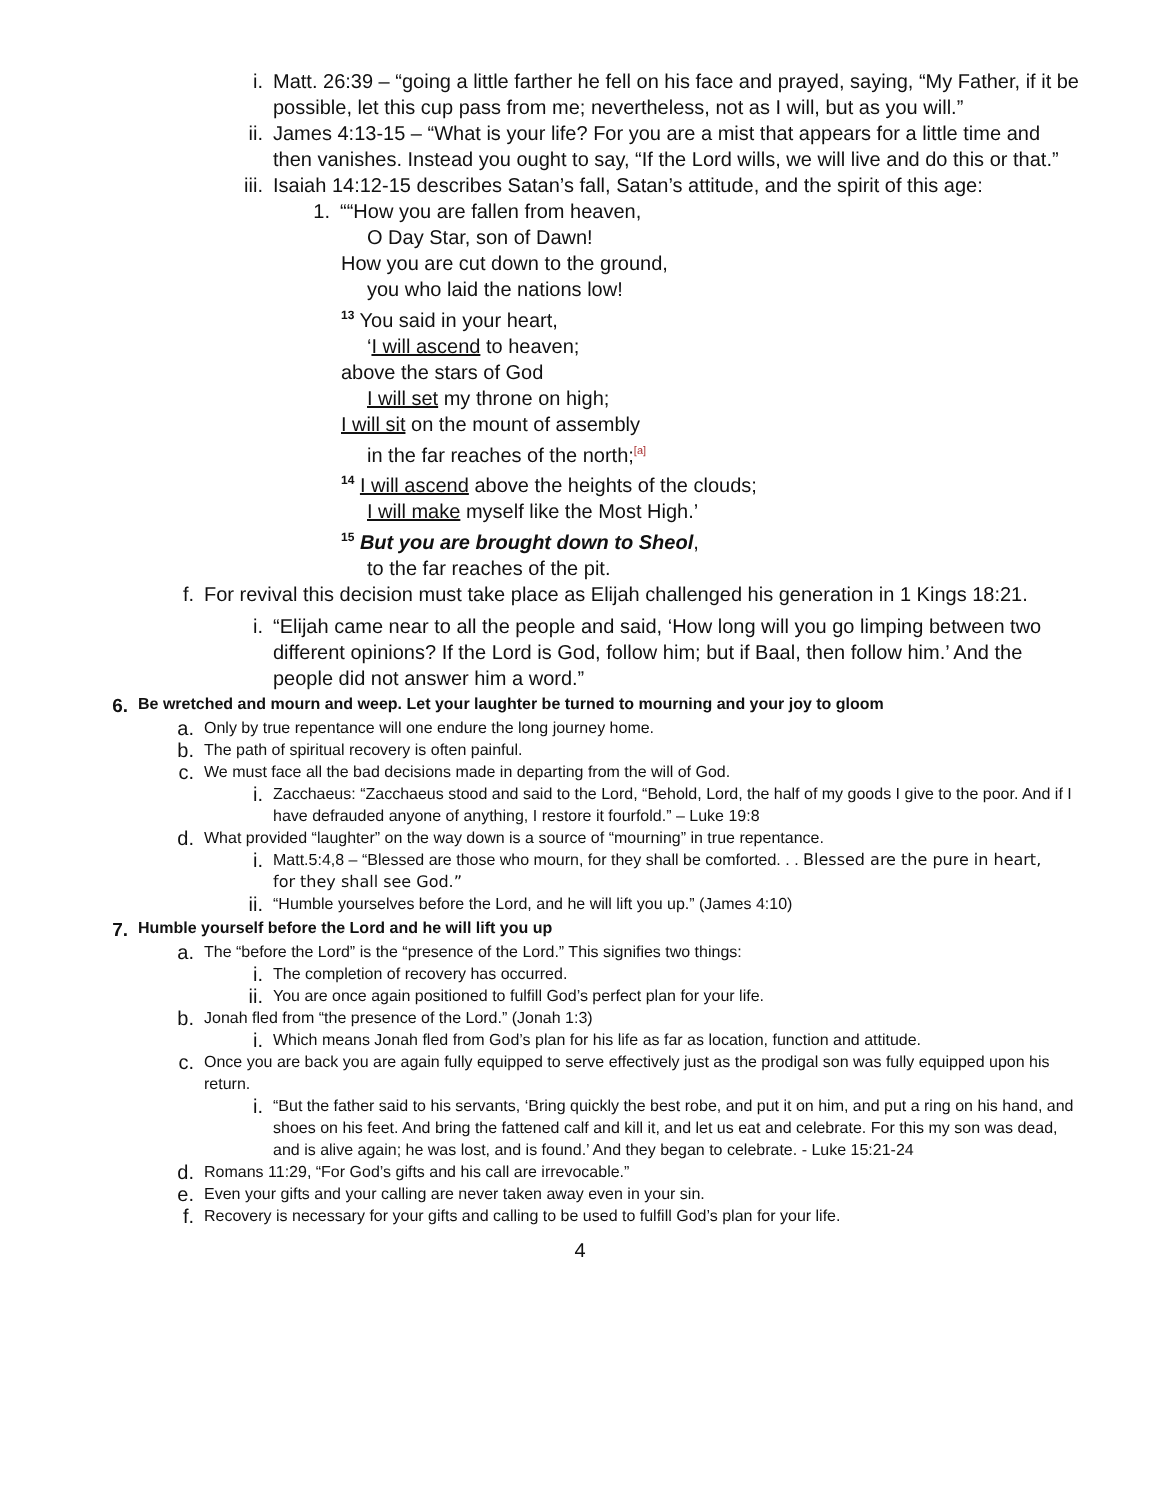i. Matt. 26:39 – “going a little farther he fell on his face and prayed, saying, “My Father, if it be possible, let this cup pass from me; nevertheless, not as I will, but as you will.”
ii. James 4:13-15 – “What is your life? For you are a mist that appears for a little time and then vanishes. Instead you ought to say, “If the Lord wills, we will live and do this or that.”
iii. Isaiah 14:12-15 describes Satan’s fall, Satan’s attitude, and the spirit of this age:
1. ““How you are fallen from heaven,
O Day Star, son of Dawn!
How you are cut down to the ground,
you who laid the nations low!
<sup>13</sup> You said in your heart,
‘I will ascend to heaven;
above the stars of God
I will set my throne on high;
I will sit on the mount of assembly
in the far reaches of the north;<sup>[a]</sup>
<sup>14</sup> I will ascend above the heights of the clouds;
I will make myself like the Most High.’
<sup>15</sup> But you are brought down to Sheol,
to the far reaches of the pit.
f. For revival this decision must take place as Elijah challenged his generation in 1 Kings 18:21.
i. “Elijah came near to all the people and said, ‘How long will you go limping between two different opinions? If the Lord is God, follow him; but if Baal, then follow him.’ And the people did not answer him a word.”
6.
Be wretched and mourn and weep. Let your laughter be turned to mourning and your joy to gloom
a. Only by true repentance will one endure the long journey home.
b. The path of spiritual recovery is often painful.
c. We must face all the bad decisions made in departing from the will of God.
i. Zacchaeus: “Zacchaeus stood and said to the Lord, “Behold, Lord, the half of my goods I give to the poor. And if I have defrauded anyone of anything, I restore it fourfold.” – Luke 19:8
d. What provided “laughter” on the way down is a source of “mourning” in true repentance.
i. Matt.5:4,8 – “Blessed are those who mourn, for they shall be comforted. . . Blessed are the pure in heart, for they shall see God.”
ii. “Humble yourselves before the Lord, and he will lift you up.” (James 4:10)
7.
Humble yourself before the Lord and he will lift you up
a. The “before the Lord” is the “presence of the Lord.” This signifies two things:
i. The completion of recovery has occurred.
ii. You are once again positioned to fulfill God’s perfect plan for your life.
b. Jonah fled from “the presence of the Lord.” (Jonah 1:3)
i. Which means Jonah fled from God’s plan for his life as far as location, function and attitude.
c. Once you are back you are again fully equipped to serve effectively just as the prodigal son was fully equipped upon his return.
i. “But the father said to his servants, ‘Bring quickly the best robe, and put it on him, and put a ring on his hand, and shoes on his feet. And bring the fattened calf and kill it, and let us eat and celebrate. For this my son was dead, and is alive again; he was lost, and is found.’ And they began to celebrate. - Luke 15:21-24
d. Romans 11:29, “For God’s gifts and his call are irrevocable.”
e. Even your gifts and your calling are never taken away even in your sin.
f. Recovery is necessary for your gifts and calling to be used to fulfill God’s plan for your life.
4